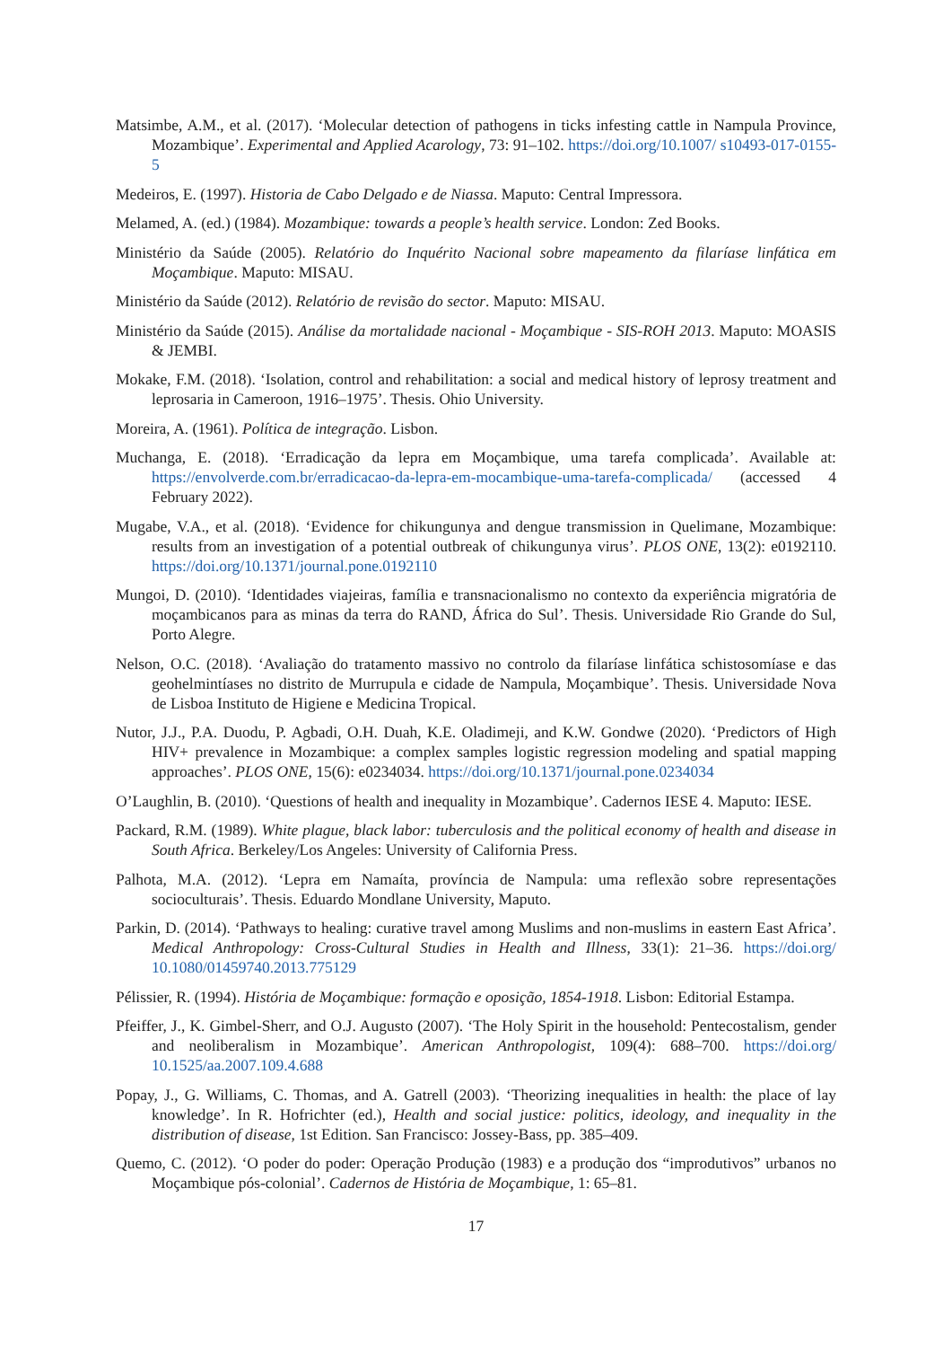Matsimbe, A.M., et al. (2017). ‘Molecular detection of pathogens in ticks infesting cattle in Nampula Province, Mozambique’. Experimental and Applied Acarology, 73: 91–102. https://doi.org/10.1007/ s10493-017-0155-5
Medeiros, E. (1997). Historia de Cabo Delgado e de Niassa. Maputo: Central Impressora.
Melamed, A. (ed.) (1984). Mozambique: towards a people’s health service. London: Zed Books.
Ministério da Saúde (2005). Relatório do Inquérito Nacional sobre mapeamento da filaríase linfática em Moçambique. Maputo: MISAU.
Ministério da Saúde (2012). Relatório de revisão do sector. Maputo: MISAU.
Ministério da Saúde (2015). Análise da mortalidade nacional - Moçambique - SIS-ROH 2013. Maputo: MOASIS & JEMBI.
Mokake, F.M. (2018). ‘Isolation, control and rehabilitation: a social and medical history of leprosy treatment and leprosaria in Cameroon, 1916–1975’. Thesis. Ohio University.
Moreira, A. (1961). Política de integração. Lisbon.
Muchanga, E. (2018). ‘Erradicação da lepra em Moçambique, uma tarefa complicada’. Available at: https://envolverde.com.br/erradicacao-da-lepra-em-mocambique-uma-tarefa-complicada/ (accessed 4 February 2022).
Mugabe, V.A., et al. (2018). ‘Evidence for chikungunya and dengue transmission in Quelimane, Mozambique: results from an investigation of a potential outbreak of chikungunya virus’. PLOS ONE, 13(2): e0192110. https://doi.org/10.1371/journal.pone.0192110
Mungoi, D. (2010). ‘Identidades viajeiras, família e transnacionalismo no contexto da experiência migratória de moçambicanos para as minas da terra do RAND, África do Sul’. Thesis. Universidade Rio Grande do Sul, Porto Alegre.
Nelson, O.C. (2018). ‘Avaliação do tratamento massivo no controlo da filaríase linfática schistosomíase e das geohelmintíases no distrito de Murrupula e cidade de Nampula, Moçambique’. Thesis. Universidade Nova de Lisboa Instituto de Higiene e Medicina Tropical.
Nutor, J.J., P.A. Duodu, P. Agbadi, O.H. Duah, K.E. Oladimeji, and K.W. Gondwe (2020). ‘Predictors of High HIV+ prevalence in Mozambique: a complex samples logistic regression modeling and spatial mapping approaches’. PLOS ONE, 15(6): e0234034. https://doi.org/10.1371/journal.pone.0234034
O’Laughlin, B. (2010). ‘Questions of health and inequality in Mozambique’. Cadernos IESE 4. Maputo: IESE.
Packard, R.M. (1989). White plague, black labor: tuberculosis and the political economy of health and disease in South Africa. Berkeley/Los Angeles: University of California Press.
Palhota, M.A. (2012). ‘Lepra em Namaíta, província de Nampula: uma reflexão sobre representações socioculturais’. Thesis. Eduardo Mondlane University, Maputo.
Parkin, D. (2014). ‘Pathways to healing: curative travel among Muslims and non-muslims in eastern East Africa’. Medical Anthropology: Cross-Cultural Studies in Health and Illness, 33(1): 21–36. https://doi.org/ 10.1080/01459740.2013.775129
Pélissier, R. (1994). História de Moçambique: formação e oposição, 1854-1918. Lisbon: Editorial Estampa.
Pfeiffer, J., K. Gimbel-Sherr, and O.J. Augusto (2007). ‘The Holy Spirit in the household: Pentecostalism, gender and neoliberalism in Mozambique’. American Anthropologist, 109(4): 688–700. https://doi.org/ 10.1525/aa.2007.109.4.688
Popay, J., G. Williams, C. Thomas, and A. Gatrell (2003). ‘Theorizing inequalities in health: the place of lay knowledge’. In R. Hofrichter (ed.), Health and social justice: politics, ideology, and inequality in the distribution of disease, 1st Edition. San Francisco: Jossey-Bass, pp. 385–409.
Quemo, C. (2012). ‘O poder do poder: Operação Produção (1983) e a produção dos “improdutivos” urbanos no Moçambique pós-colonial’. Cadernos de História de Moçambique, 1: 65–81.
17